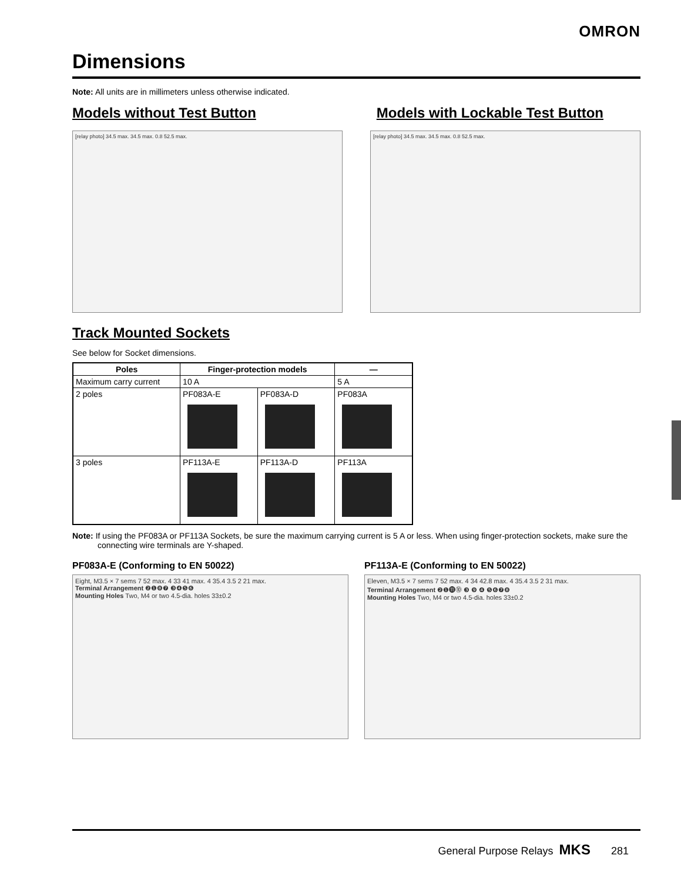OMRON
Dimensions
Note: All units are in millimeters unless otherwise indicated.
Models without Test Button Models with Lockable Test Button
[relay photo] 34.5 max. 34.5 max. 0.8 52.5 max. [relay photo] 34.5 max. 34.5 max. 0.8 52.5 max.
Track Mounted Sockets
See below for Socket dimensions.
| Poles | Finger-protection models | | — |
| --- | --- | --- | --- |
| Maximum carry current | 10 A | | 5 A |
| 2 poles | PF083A-E | PF083A-D | PF083A |
| 3 poles | PF113A-E | PF113A-D | PF113A |
Note: If using the PF083A or PF113A Sockets, be sure the maximum carrying current is 5 A or less. When using finger-protection sockets, make sure the connecting wire terminals are Y-shaped.
PF083A-E (Conforming to EN 50022)
Eight, M3.5 × 7 sems 7 52 max. 4 33 41 max. 4 35.4 3.5 2 21 max.
Terminal Arrangement ❷❶❽❼ ❸❹❺❻
Mounting Holes Two, M4 or two 4.5-dia. holes 33±0.2
PF113A-E (Conforming to EN 50022)
Eleven, M3.5 × 7 sems 7 52 max. 4 34 42.8 max. 4 35.4 3.5 2 31 max.
Terminal Arrangement ❷❶⓫⓾ ❸ ❾ ❹ ❺❻❼❽
Mounting Holes Two, M4 or two 4.5-dia. holes 33±0.2
General Purpose Relays MKS 281